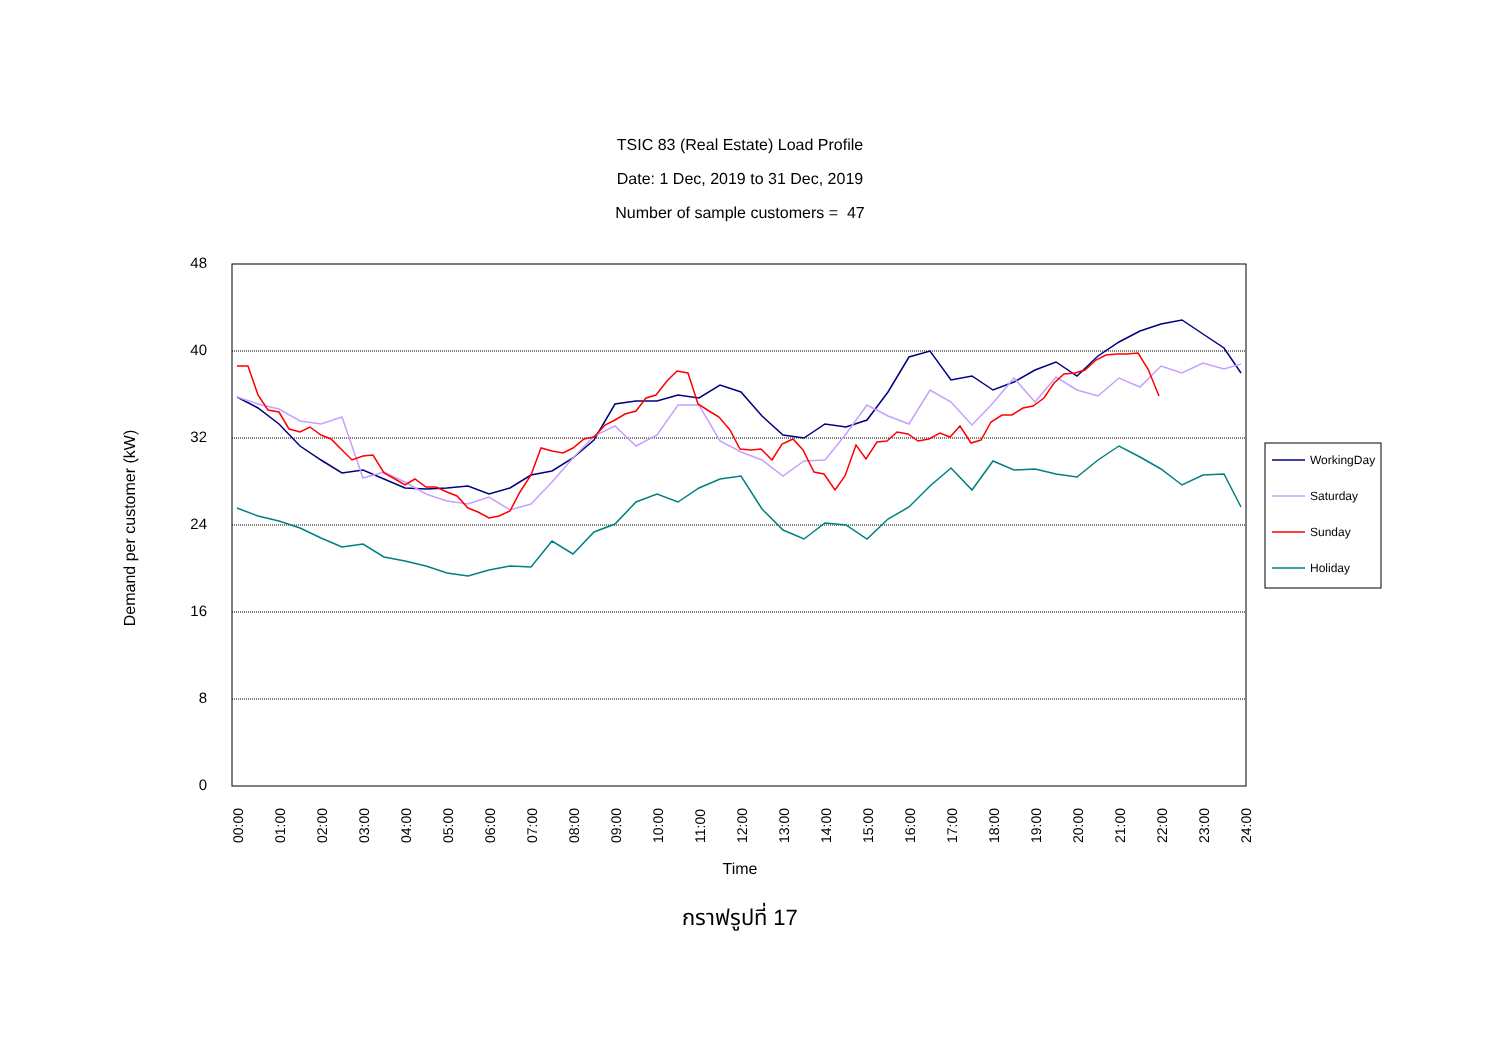TSIC 83 (Real Estate) Load Profile
Date: 1 Dec, 2019 to 31 Dec, 2019
Number of sample customers = 47
48
40
32
24
16
8
0
Demand per customer (kW)
00:00
01:00
02:00
03:00
04:00
05:00
06:00
07:00
08:00
09:00
10:00
11:00
12:00
13:00
14:00
15:00
16:00
17:00
18:00
19:00
20:00
21:00
22:00
23:00
24:00
Time
WorkingDay
Saturday
Sunday
Holiday
กราฟรูปที่ 17